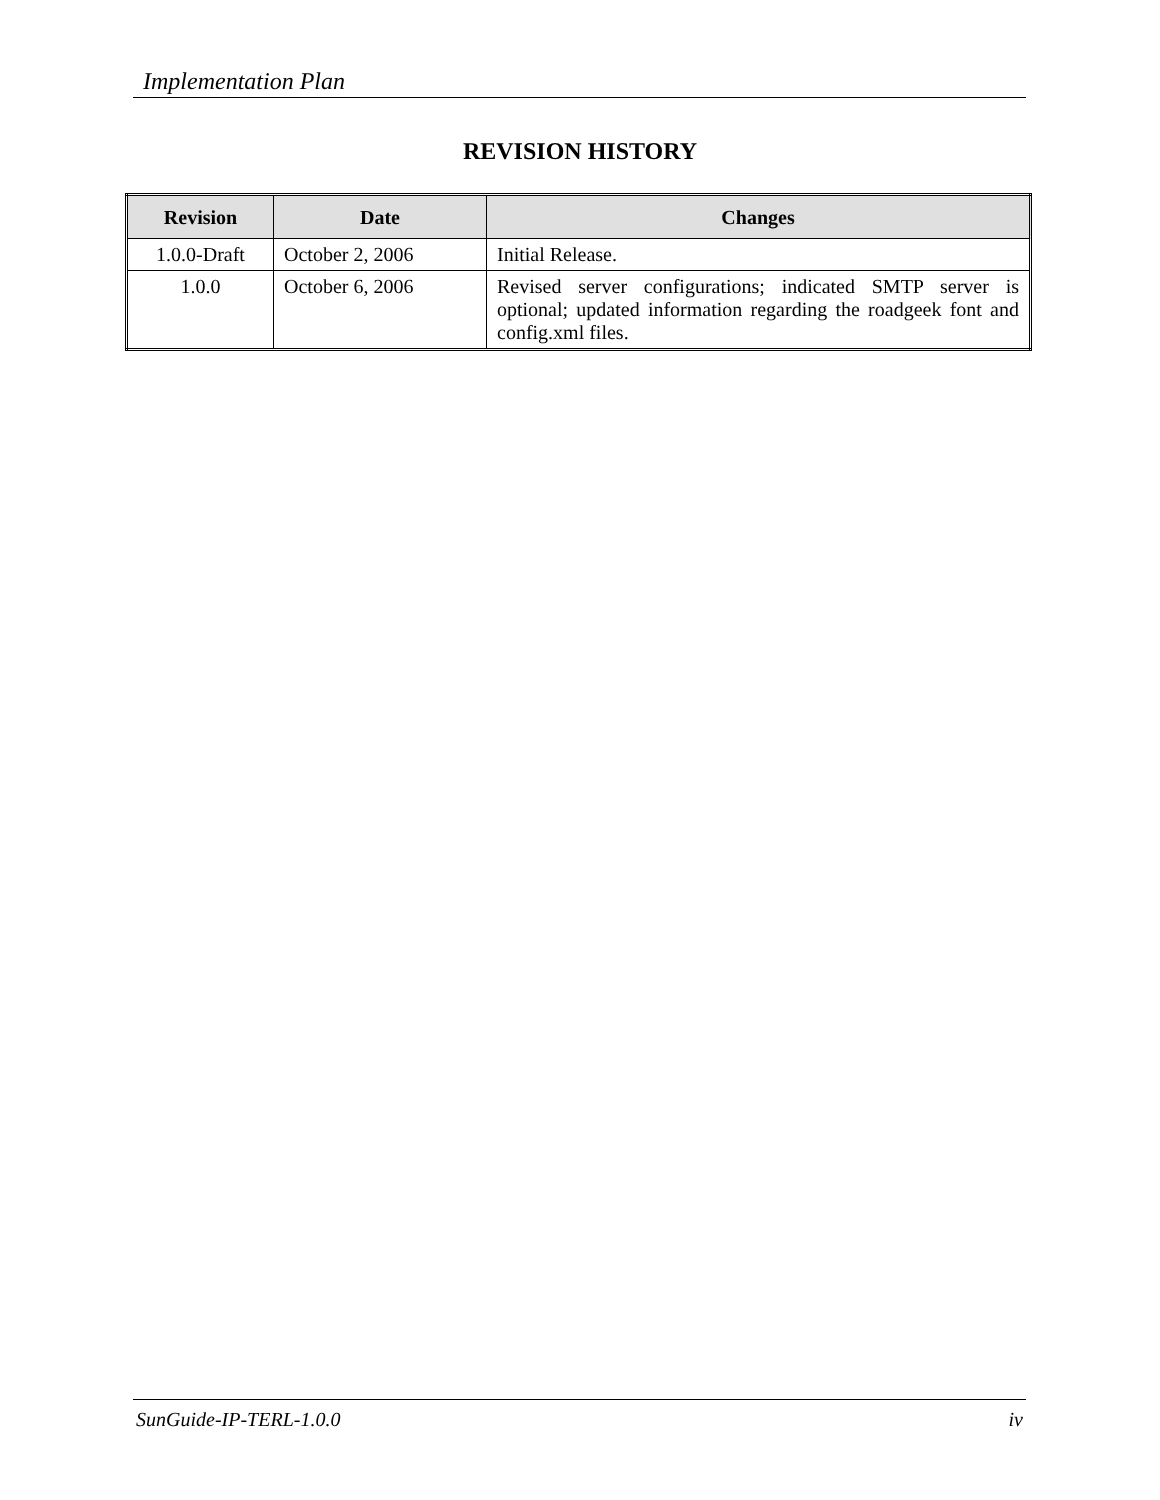Implementation Plan
REVISION HISTORY
| Revision | Date | Changes |
| --- | --- | --- |
| 1.0.0-Draft | October 2, 2006 | Initial Release. |
| 1.0.0 | October 6, 2006 | Revised server configurations; indicated SMTP server is optional; updated information regarding the roadgeek font and config.xml files. |
SunGuide-IP-TERL-1.0.0 iv